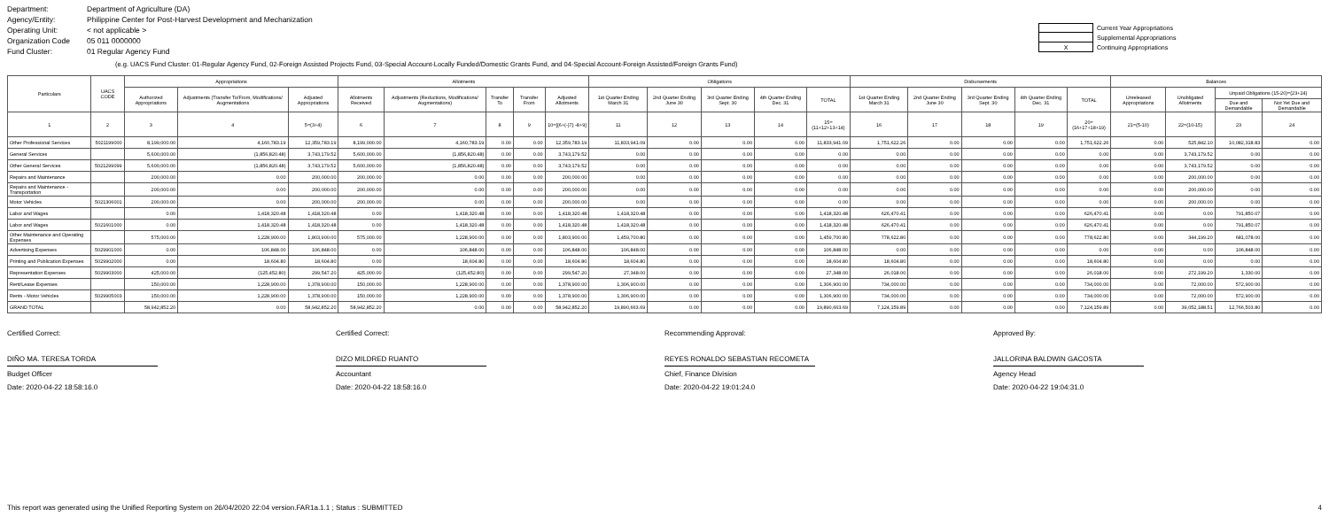Department: Department of Agriculture (DA)
Agency/Entity: Philippine Center for Post-Harvest Development and Mechanization
Operating Unit: < not applicable >
Organization Code 05 011 0000000
Fund Cluster: 01 Regular Agency Fund
Current Year Appropriations
Supplemental Appropriations
X Continuing Appropriations
(e.g. UACS Fund Cluster: 01-Regular Agency Fund, 02-Foreign Assisted Projects Fund, 03-Special Account-Locally Funded/Domestic Grants Fund, and 04-Special Account-Foreign Assisted/Foreign Grants Fund)
| Particulars | UACS CODE | Appropriations | | | Allotments | | | | | Obligations | | | | | Disbursements | | | | | Balances | | | |
| --- | --- | --- | --- | --- | --- | --- | --- | --- | --- | --- | --- | --- | --- | --- | --- | --- | --- | --- | --- | --- | --- | --- | --- |
| | | Authorized Appropriations | Adjustments (Transfer To/From, Modifications/ Augmentations | Adjusted Appropriations | Allotments Received | Adjustments (Reductions, Modifications/ Augmentations) | Transfer To | Transfer From | Adjusted Allotments | 1st Quarter Ending March 31 | 2nd Quarter Ending June 30 | 3rd Quarter Ending Sept. 30 | 4th Quarter Ending Dec. 31 | TOTAL | 1st Quarter Ending March 31 | 2nd Quarter Ending June 30 | 3rd Quarter Ending Sept. 30 | 4th Quarter Ending Dec. 31 | TOTAL | Unreleased Appropriations | Unobligated Allotments | Unpaid Obligations (15-20)=(23+24) | |
| | | | | | | | | | | | | | | | | | | | | | | Due and Demandable | Not Yet Due and Demandable |
| 1 | 2 | 3 | 4 | 5=(3+4) | 6 | 7 | 8 | 9 | 10=[{6+(-)7} -8+9] | 11 | 12 | 13 | 14 | 15=(11+12+13+14) | 16 | 17 | 18 | 19 | 20=(16+17+18+19) | 21=(5-10) | 22=(10-15) | 23 | 24 |
| Other Professional Services | 5021199000 | 8,199,000.00 | 4,160,783.19 | 12,359,783.19 | 8,199,000.00 | 4,160,783.19 | 0.00 | 0.00 | 12,359,783.19 | 11,833,941.09 | 0.00 | 0.00 | 0.00 | 11,833,941.09 | 1,751,622.26 | 0.00 | 0.00 | 0.00 | 1,751,622.26 | 0.00 | 525,842.10 | 10,082,318.83 | 0.00 |
| General Services | | 5,600,000.00 | (1,856,820.48) | 3,743,179.52 | 5,600,000.00 | (1,856,820.48) | 0.00 | 0.00 | 3,743,179.52 | 0.00 | 0.00 | 0.00 | 0.00 | 0.00 | 0.00 | 0.00 | 0.00 | 0.00 | 0.00 | 0.00 | 3,743,179.52 | 0.00 | 0.00 |
| Other General Services | 5021299099 | 5,600,000.00 | (1,856,820.48) | 3,743,179.52 | 5,600,000.00 | (1,856,820.48) | 0.00 | 0.00 | 3,743,179.52 | 0.00 | 0.00 | 0.00 | 0.00 | 0.00 | 0.00 | 0.00 | 0.00 | 0.00 | 0.00 | 0.00 | 3,743,179.52 | 0.00 | 0.00 |
| Repairs and Maintenance | | 200,000.00 | 0.00 | 200,000.00 | 200,000.00 | 0.00 | 0.00 | 0.00 | 200,000.00 | 0.00 | 0.00 | 0.00 | 0.00 | 0.00 | 0.00 | 0.00 | 0.00 | 0.00 | 0.00 | 0.00 | 200,000.00 | 0.00 | 0.00 |
| Repairs and Maintenance - Transportation | | 200,000.00 | 0.00 | 200,000.00 | 200,000.00 | 0.00 | 0.00 | 0.00 | 200,000.00 | 0.00 | 0.00 | 0.00 | 0.00 | 0.00 | 0.00 | 0.00 | 0.00 | 0.00 | 0.00 | 0.00 | 200,000.00 | 0.00 | 0.00 |
| Motor Vehicles | 5021306001 | 200,000.00 | 0.00 | 200,000.00 | 200,000.00 | 0.00 | 0.00 | 0.00 | 200,000.00 | 0.00 | 0.00 | 0.00 | 0.00 | 0.00 | 0.00 | 0.00 | 0.00 | 0.00 | 0.00 | 0.00 | 200,000.00 | 0.00 | 0.00 |
| Labor and Wages | | 0.00 | 1,418,320.48 | 1,418,320.48 | 0.00 | 1,418,320.48 | 0.00 | 0.00 | 1,418,320.48 | 1,418,320.48 | 0.00 | 0.00 | 0.00 | 1,418,320.48 | 626,470.41 | 0.00 | 0.00 | 0.00 | 626,470.41 | 0.00 | 0.00 | 791,850.07 | 0.00 |
| Labor and Wages | 5021601000 | 0.00 | 1,418,320.48 | 1,418,320.48 | 0.00 | 1,418,320.48 | 0.00 | 0.00 | 1,418,320.48 | 1,418,320.48 | 0.00 | 0.00 | 0.00 | 1,418,320.48 | 626,470.41 | 0.00 | 0.00 | 0.00 | 626,470.41 | 0.00 | 0.00 | 791,850.07 | 0.00 |
| Other Maintenance and Operating Expenses | | 575,000.00 | 1,228,900.00 | 1,803,900.00 | 575,000.00 | 1,228,900.00 | 0.00 | 0.00 | 1,803,900.00 | 1,459,700.80 | 0.00 | 0.00 | 0.00 | 1,459,700.80 | 778,622.80 | 0.00 | 0.00 | 0.00 | 778,622.80 | 0.00 | 344,199.20 | 681,078.00 | 0.00 |
| Advertising Expenses | 5029901000 | 0.00 | 106,848.00 | 106,848.00 | 0.00 | 106,848.00 | 0.00 | 0.00 | 106,848.00 | 106,848.00 | 0.00 | 0.00 | 0.00 | 106,848.00 | 0.00 | 0.00 | 0.00 | 0.00 | 0.00 | 0.00 | 0.00 | 106,848.00 | 0.00 |
| Printing and Publication Expenses | 5029902000 | 0.00 | 18,604.80 | 18,604.80 | 0.00 | 18,604.80 | 0.00 | 0.00 | 18,604.80 | 18,604.80 | 0.00 | 0.00 | 0.00 | 18,604.80 | 18,604.80 | 0.00 | 0.00 | 0.00 | 18,604.80 | 0.00 | 0.00 | 0.00 | 0.00 |
| Representation Expenses | 5029903000 | 425,000.00 | (125,452.80) | 299,547.20 | 425,000.00 | (125,452.80) | 0.00 | 0.00 | 299,547.20 | 27,348.00 | 0.00 | 0.00 | 0.00 | 27,348.00 | 26,018.00 | 0.00 | 0.00 | 0.00 | 26,018.00 | 0.00 | 272,199.20 | 1,330.00 | 0.00 |
| Rent/Lease Expenses | | 150,000.00 | 1,228,900.00 | 1,378,900.00 | 150,000.00 | 1,228,900.00 | 0.00 | 0.00 | 1,378,900.00 | 1,306,900.00 | 0.00 | 0.00 | 0.00 | 1,306,900.00 | 734,000.00 | 0.00 | 0.00 | 0.00 | 734,000.00 | 0.00 | 72,000.00 | 572,900.00 | 0.00 |
| Rents - Motor Vehicles | 5029905003 | 150,000.00 | 1,228,900.00 | 1,378,900.00 | 150,000.00 | 1,228,900.00 | 0.00 | 0.00 | 1,378,900.00 | 1,306,900.00 | 0.00 | 0.00 | 0.00 | 1,306,900.00 | 734,000.00 | 0.00 | 0.00 | 0.00 | 734,000.00 | 0.00 | 72,000.00 | 572,900.00 | 0.00 |
| GRAND TOTAL | | 58,942,852.20 | 0.00 | 58,942,852.20 | 58,942,852.20 | 0.00 | 0.00 | 0.00 | 58,942,852.20 | 19,890,663.69 | 0.00 | 0.00 | 0.00 | 19,890,663.69 | 7,124,159.89 | 0.00 | 0.00 | 0.00 | 7,124,159.89 | 0.00 | 39,052,188.51 | 12,766,503.80 | 0.00 |
Certified Correct:
DIÑO MA. TERESA TORDA
Budget Officer
Date: 2020-04-22 18:58:16.0
Certified Correct:
DIZO MILDRED RUANTO
Accountant
Date: 2020-04-22 18:58:16.0
Recommending Approval:
REYES RONALDO SEBASTIAN RECOMETA
Chief, Finance Division
Date: 2020-04-22 19:01:24.0
Approved By:
JALLORINA BALDWIN GACOSTA
Agency Head
Date: 2020-04-22 19:04:31.0
This report was generated using the Unified Reporting System on 26/04/2020 22:04 version.FAR1a.1.1 ; Status : SUBMITTED 4